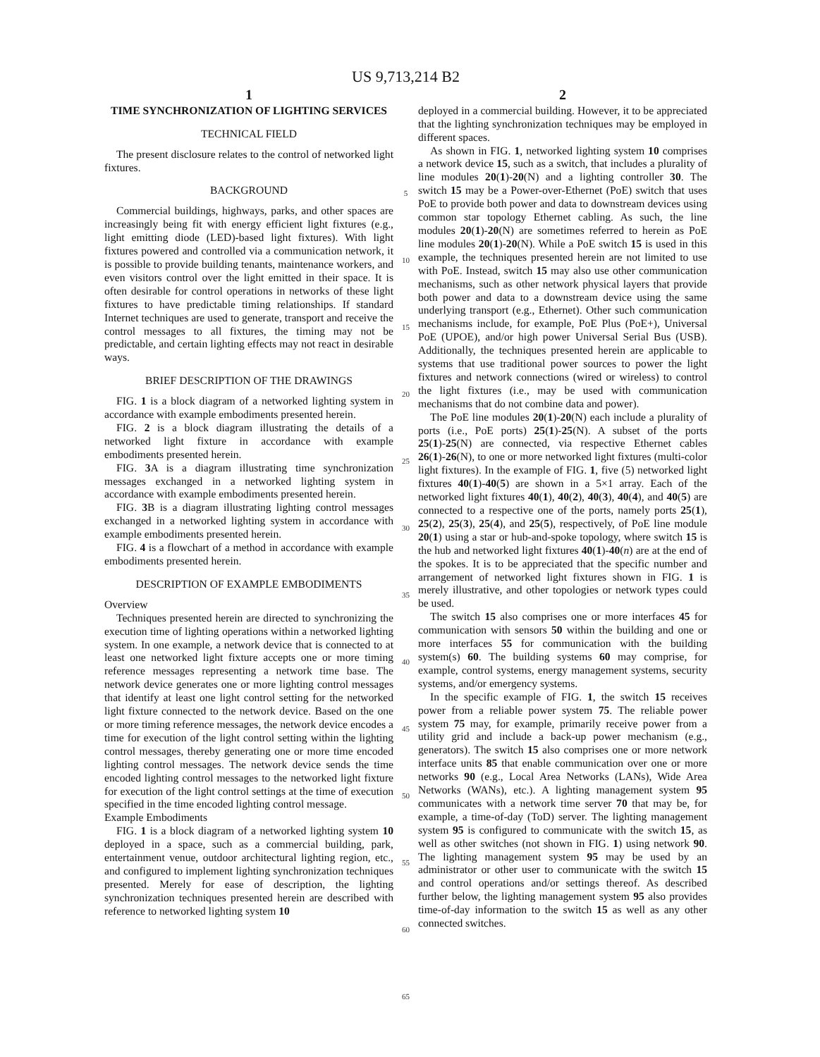US 9,713,214 B2
1
TIME SYNCHRONIZATION OF LIGHTING SERVICES
TECHNICAL FIELD
The present disclosure relates to the control of networked light fixtures.
BACKGROUND
Commercial buildings, highways, parks, and other spaces are increasingly being fit with energy efficient light fixtures (e.g., light emitting diode (LED)-based light fixtures). With light fixtures powered and controlled via a communication network, it is possible to provide building tenants, maintenance workers, and even visitors control over the light emitted in their space. It is often desirable for control operations in networks of these light fixtures to have predictable timing relationships. If standard Internet techniques are used to generate, transport and receive the control messages to all fixtures, the timing may not be predictable, and certain lighting effects may not react in desirable ways.
BRIEF DESCRIPTION OF THE DRAWINGS
FIG. 1 is a block diagram of a networked lighting system in accordance with example embodiments presented herein.
FIG. 2 is a block diagram illustrating the details of a networked light fixture in accordance with example embodiments presented herein.
FIG. 3 A is a diagram illustrating time synchronization messages exchanged in a networked lighting system in accordance with example embodiments presented herein.
FIG. 3 B is a diagram illustrating lighting control messages exchanged in a networked lighting system in accordance with example embodiments presented herein.
FIG. 4 is a flowchart of a method in accordance with example embodiments presented herein.
DESCRIPTION OF EXAMPLE EMBODIMENTS
Overview
Techniques presented herein are directed to synchronizing the execution time of lighting operations within a networked lighting system. In one example, a network device that is connected to at least one networked light fixture accepts one or more timing reference messages representing a network time base. The network device generates one or more lighting control messages that identify at least one light control setting for the networked light fixture connected to the network device. Based on the one or more timing reference messages, the network device encodes a time for execution of the light control setting within the lighting control messages, thereby generating one or more time encoded lighting control messages. The network device sends the time encoded lighting control messages to the networked light fixture for execution of the light control settings at the time of execution specified in the time encoded lighting control message.
Example Embodiments
FIG. 1 is a block diagram of a networked lighting system 10 deployed in a space, such as a commercial building, park, entertainment venue, outdoor architectural lighting region, etc., and configured to implement lighting synchronization techniques presented. Merely for ease of description, the lighting synchronization techniques presented herein are described with reference to networked lighting system 10
5
10
15
20
25
30
35
40
45
50
55
60
65
2
deployed in a commercial building. However, it to be appreciated that the lighting synchronization techniques may be employed in different spaces.
As shown in FIG. 1, networked lighting system 10 comprises a network device 15, such as a switch, that includes a plurality of line modules 20(1)-20(N) and a lighting controller 30. The switch 15 may be a Power-over-Ethernet (PoE) switch that uses PoE to provide both power and data to downstream devices using common star topology Ethernet cabling. As such, the line modules 20(1)-20(N) are sometimes referred to herein as PoE line modules 20(1)-20(N). While a PoE switch 15 is used in this example, the techniques presented herein are not limited to use with PoE. Instead, switch 15 may also use other communication mechanisms, such as other network physical layers that provide both power and data to a downstream device using the same underlying transport (e.g., Ethernet). Other such communication mechanisms include, for example, PoE Plus (PoE+), Universal PoE (UPOE), and/or high power Universal Serial Bus (USB). Additionally, the techniques presented herein are applicable to systems that use traditional power sources to power the light fixtures and network connections (wired or wireless) to control the light fixtures (i.e., may be used with communication mechanisms that do not combine data and power).
The PoE line modules 20(1)-20(N) each include a plurality of ports (i.e., PoE ports) 25(1)-25(N). A subset of the ports 25(1)-25(N) are connected, via respective Ethernet cables 26(1)-26(N), to one or more networked light fixtures (multi-color light fixtures). In the example of FIG. 1, five (5) networked light fixtures 40(1)-40(5) are shown in a 5×1 array. Each of the networked light fixtures 40(1), 40(2), 40(3), 40(4), and 40(5) are connected to a respective one of the ports, namely ports 25(1), 25(2), 25(3), 25(4), and 25(5), respectively, of PoE line module 20(1) using a star or hub-and-spoke topology, where switch 15 is the hub and networked light fixtures 40(1)-40(n) are at the end of the spokes. It is to be appreciated that the specific number and arrangement of networked light fixtures shown in FIG. 1 is merely illustrative, and other topologies or network types could be used.
The switch 15 also comprises one or more interfaces 45 for communication with sensors 50 within the building and one or more interfaces 55 for communication with the building system(s) 60. The building systems 60 may comprise, for example, control systems, energy management systems, security systems, and/or emergency systems.
In the specific example of FIG. 1, the switch 15 receives power from a reliable power system 75. The reliable power system 75 may, for example, primarily receive power from a utility grid and include a back-up power mechanism (e.g., generators). The switch 15 also comprises one or more network interface units 85 that enable communication over one or more networks 90 (e.g., Local Area Networks (LANs), Wide Area Networks (WANs), etc.). A lighting management system 95 communicates with a network time server 70 that may be, for example, a time-of-day (ToD) server. The lighting management system 95 is configured to communicate with the switch 15, as well as other switches (not shown in FIG. 1) using network 90. The lighting management system 95 may be used by an administrator or other user to communicate with the switch 15 and control operations and/or settings thereof. As described further below, the lighting management system 95 also provides time-of-day information to the switch 15 as well as any other connected switches.